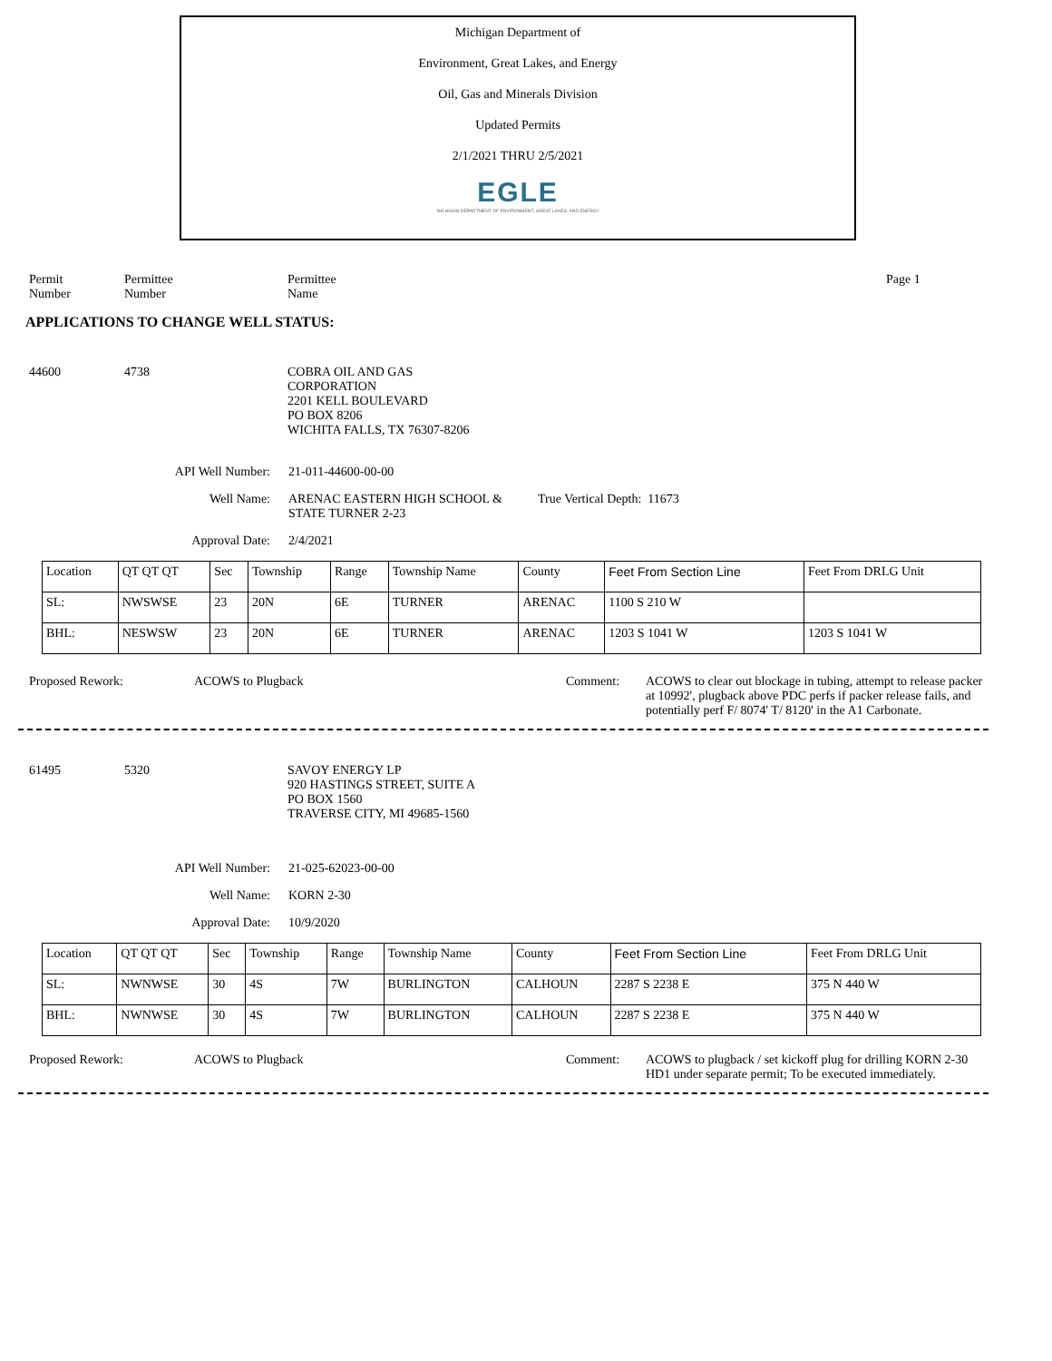Michigan Department of
Environment, Great Lakes, and Energy
Oil, Gas and Minerals Division
Updated Permits
2/1/2021 THRU 2/5/2021
EGLE
MICHIGAN DEPARTMENT OF ENVIRONMENT, GREAT LAKES, AND ENERGY
Permit
Number
Permittee
Number
Permittee
Name
Page 1
APPLICATIONS TO CHANGE WELL STATUS:
44600 4738 COBRA OIL AND GAS
CORPORATION
2201 KELL BOULEVARD
PO BOX 8206
WICHITA FALLS, TX 76307-8206
API Well Number: 21-011-44600-00-00
Well Name: ARENAC EASTERN HIGH SCHOOL & STATE TURNER 2-23
True Vertical Depth: 11673
Approval Date: 2/4/2021
| Location | QT QT QT | Sec | Township | Range | Township Name | County | Feet From Section Line | Feet From DRLG Unit |
| --- | --- | --- | --- | --- | --- | --- | --- | --- |
| SL: | NWSWSE | 23 | 20N | 6E | TURNER | ARENAC | 1100 S 210 W | |
| BHL: | NESWSW | 23 | 20N | 6E | TURNER | ARENAC | 1203 S 1041 W | 1203 S 1041 W |
Proposed Rework: ACOWS to Plugback Comment: ACOWS to clear out blockage in tubing, attempt to release packer at 10992', plugback above PDC perfs if packer release fails, and potentially perf F/ 8074' T/ 8120' in the A1 Carbonate.
61495 5320 SAVOY ENERGY LP
920 HASTINGS STREET, SUITE A
PO BOX 1560
TRAVERSE CITY, MI 49685-1560
API Well Number: 21-025-62023-00-00
Well Name: KORN 2-30
Approval Date: 10/9/2020
| Location | QT QT QT | Sec | Township | Range | Township Name | County | Feet From Section Line | Feet From DRLG Unit |
| --- | --- | --- | --- | --- | --- | --- | --- | --- |
| SL: | NWNWSE | 30 | 4S | 7W | BURLINGTON | CALHOUN | 2287 S 2238 E | 375 N 440 W |
| BHL: | NWNWSE | 30 | 4S | 7W | BURLINGTON | CALHOUN | 2287 S 2238 E | 375 N 440 W |
Proposed Rework: ACOWS to Plugback Comment: ACOWS to plugback / set kickoff plug for drilling KORN 2-30 HD1 under separate permit; To be executed immediately.